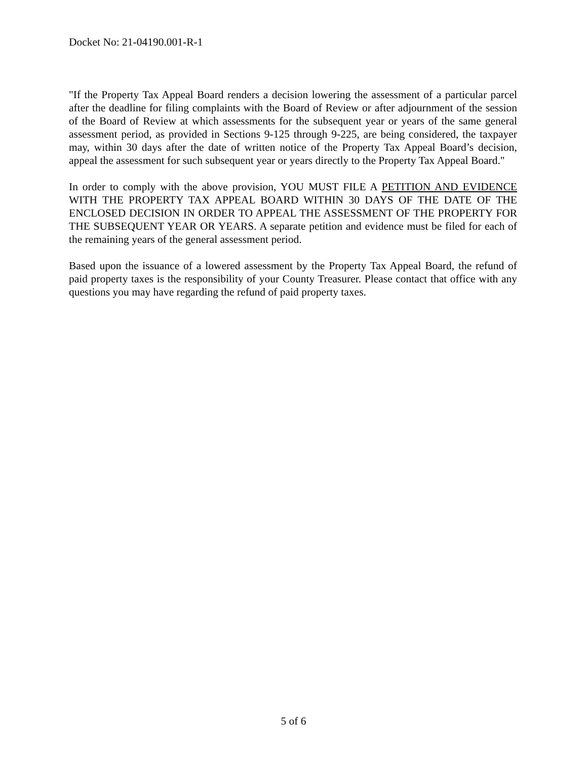Docket No: 21-04190.001-R-1
"If the Property Tax Appeal Board renders a decision lowering the assessment of a particular parcel after the deadline for filing complaints with the Board of Review or after adjournment of the session of the Board of Review at which assessments for the subsequent year or years of the same general assessment period, as provided in Sections 9-125 through 9-225, are being considered, the taxpayer may, within 30 days after the date of written notice of the Property Tax Appeal Board’s decision, appeal the assessment for such subsequent year or years directly to the Property Tax Appeal Board."
In order to comply with the above provision, YOU MUST FILE A PETITION AND EVIDENCE WITH THE PROPERTY TAX APPEAL BOARD WITHIN 30 DAYS OF THE DATE OF THE ENCLOSED DECISION IN ORDER TO APPEAL THE ASSESSMENT OF THE PROPERTY FOR THE SUBSEQUENT YEAR OR YEARS. A separate petition and evidence must be filed for each of the remaining years of the general assessment period.
Based upon the issuance of a lowered assessment by the Property Tax Appeal Board, the refund of paid property taxes is the responsibility of your County Treasurer. Please contact that office with any questions you may have regarding the refund of paid property taxes.
5 of 6